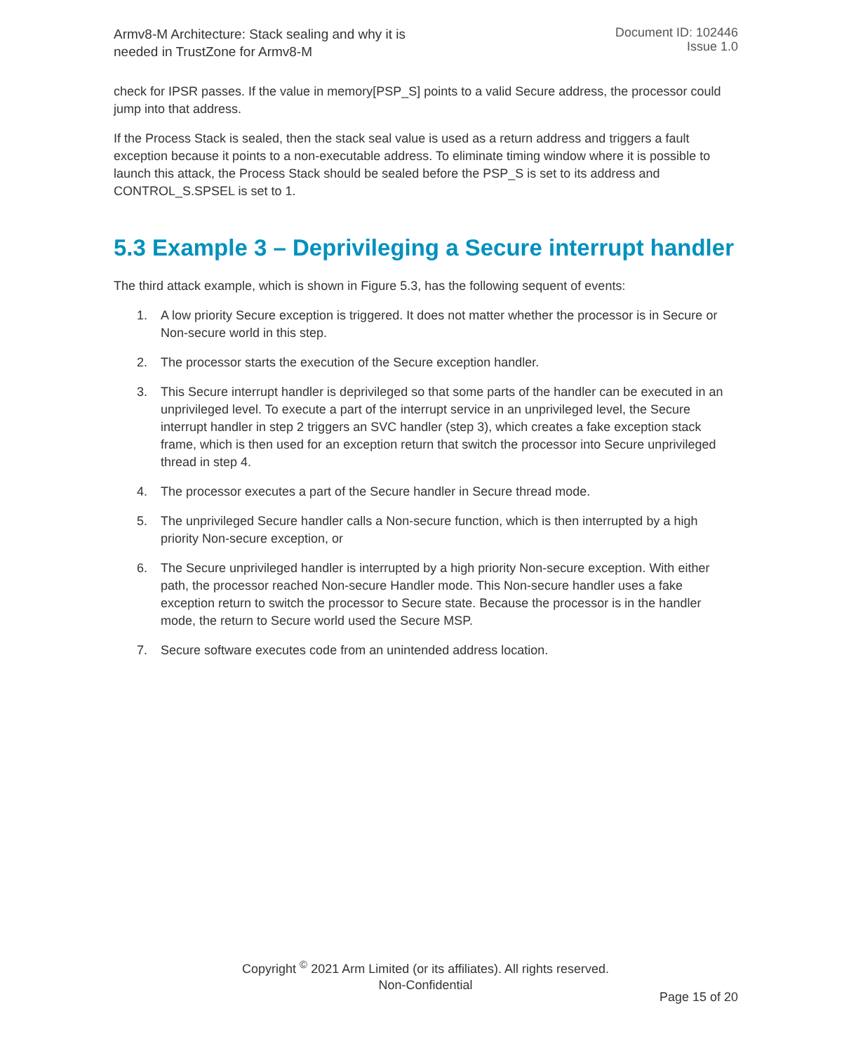Armv8-M Architecture: Stack sealing and why it is
needed in TrustZone for Armv8-M
Document ID: 102446
Issue 1.0
check for IPSR passes. If the value in memory[PSP_S] points to a valid Secure address, the processor could jump into that address.
If the Process Stack is sealed, then the stack seal value is used as a return address and triggers a fault exception because it points to a non-executable address. To eliminate timing window where it is possible to launch this attack, the Process Stack should be sealed before the PSP_S is set to its address and CONTROL_S.SPSEL is set to 1.
5.3 Example 3 – Deprivileging a Secure interrupt handler
The third attack example, which is shown in Figure 5.3, has the following sequent of events:
1. A low priority Secure exception is triggered. It does not matter whether the processor is in Secure or Non-secure world in this step.
2. The processor starts the execution of the Secure exception handler.
3. This Secure interrupt handler is deprivileged so that some parts of the handler can be executed in an unprivileged level. To execute a part of the interrupt service in an unprivileged level, the Secure interrupt handler in step 2 triggers an SVC handler (step 3), which creates a fake exception stack frame, which is then used for an exception return that switch the processor into Secure unprivileged thread in step 4.
4. The processor executes a part of the Secure handler in Secure thread mode.
5. The unprivileged Secure handler calls a Non-secure function, which is then interrupted by a high priority Non-secure exception, or
6. The Secure unprivileged handler is interrupted by a high priority Non-secure exception. With either path, the processor reached Non-secure Handler mode. This Non-secure handler uses a fake exception return to switch the processor to Secure state. Because the processor is in the handler mode, the return to Secure world used the Secure MSP.
7. Secure software executes code from an unintended address location.
Copyright <sup>©</sup> 2021 Arm Limited (or its affiliates). All rights reserved.
Non-Confidential
Page 15 of 20